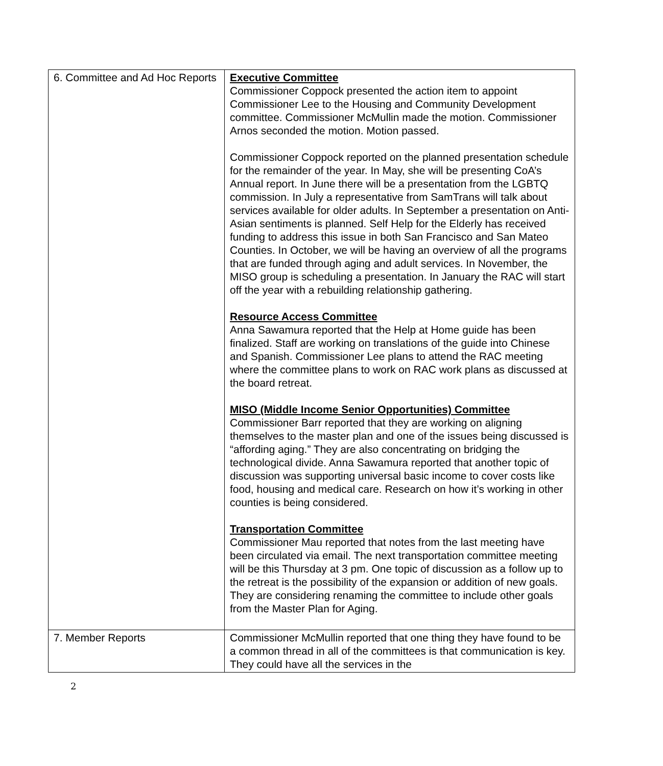| 6. Committee and Ad Hoc Reports | Executive Committee Commissioner Coppock presented the action item to appoint Commissioner Lee to the Housing and Community Development committee. Commissioner McMullin made the motion. Commissioner Arnos seconded the motion. Motion passed. Commissioner Coppock reported on the planned presentation schedule for the remainder of the year. In May, she will be presenting CoA’s Annual report. In June there will be a presentation from the LGBTQ commission. In July a representative from SamTrans will talk about services available for older adults. In September a presentation on Anti-Asian sentiments is planned. Self Help for the Elderly has received funding to address this issue in both San Francisco and San Mateo Counties. In October, we will be having an overview of all the programs that are funded through aging and adult services. In November, the MISO group is scheduling a presentation. In January the RAC will start off the year with a rebuilding relationship gathering. Resource Access Committee Anna Sawamura reported that the Help at Home guide has been finalized. Staff are working on translations of the guide into Chinese and Spanish. Commissioner Lee plans to attend the RAC meeting where the committee plans to work on RAC work plans as discussed at the board retreat. MISO (Middle Income Senior Opportunities) Committee Commissioner Barr reported that they are working on aligning themselves to the master plan and one of the issues being discussed is “affording aging.” They are also concentrating on bridging the technological divide. Anna Sawamura reported that another topic of discussion was supporting universal basic income to cover costs like food, housing and medical care. Research on how it’s working in other counties is being considered. Transportation Committee Commissioner Mau reported that notes from the last meeting have been circulated via email. The next transportation committee meeting will be this Thursday at 3 pm. One topic of discussion as a follow up to the retreat is the possibility of the expansion or addition of new goals. They are considering renaming the committee to include other goals from the Master Plan for Aging. |
| 7. Member Reports | Commissioner McMullin reported that one thing they have found to be a common thread in all of the committees is that communication is key. They could have all the services in the |
2